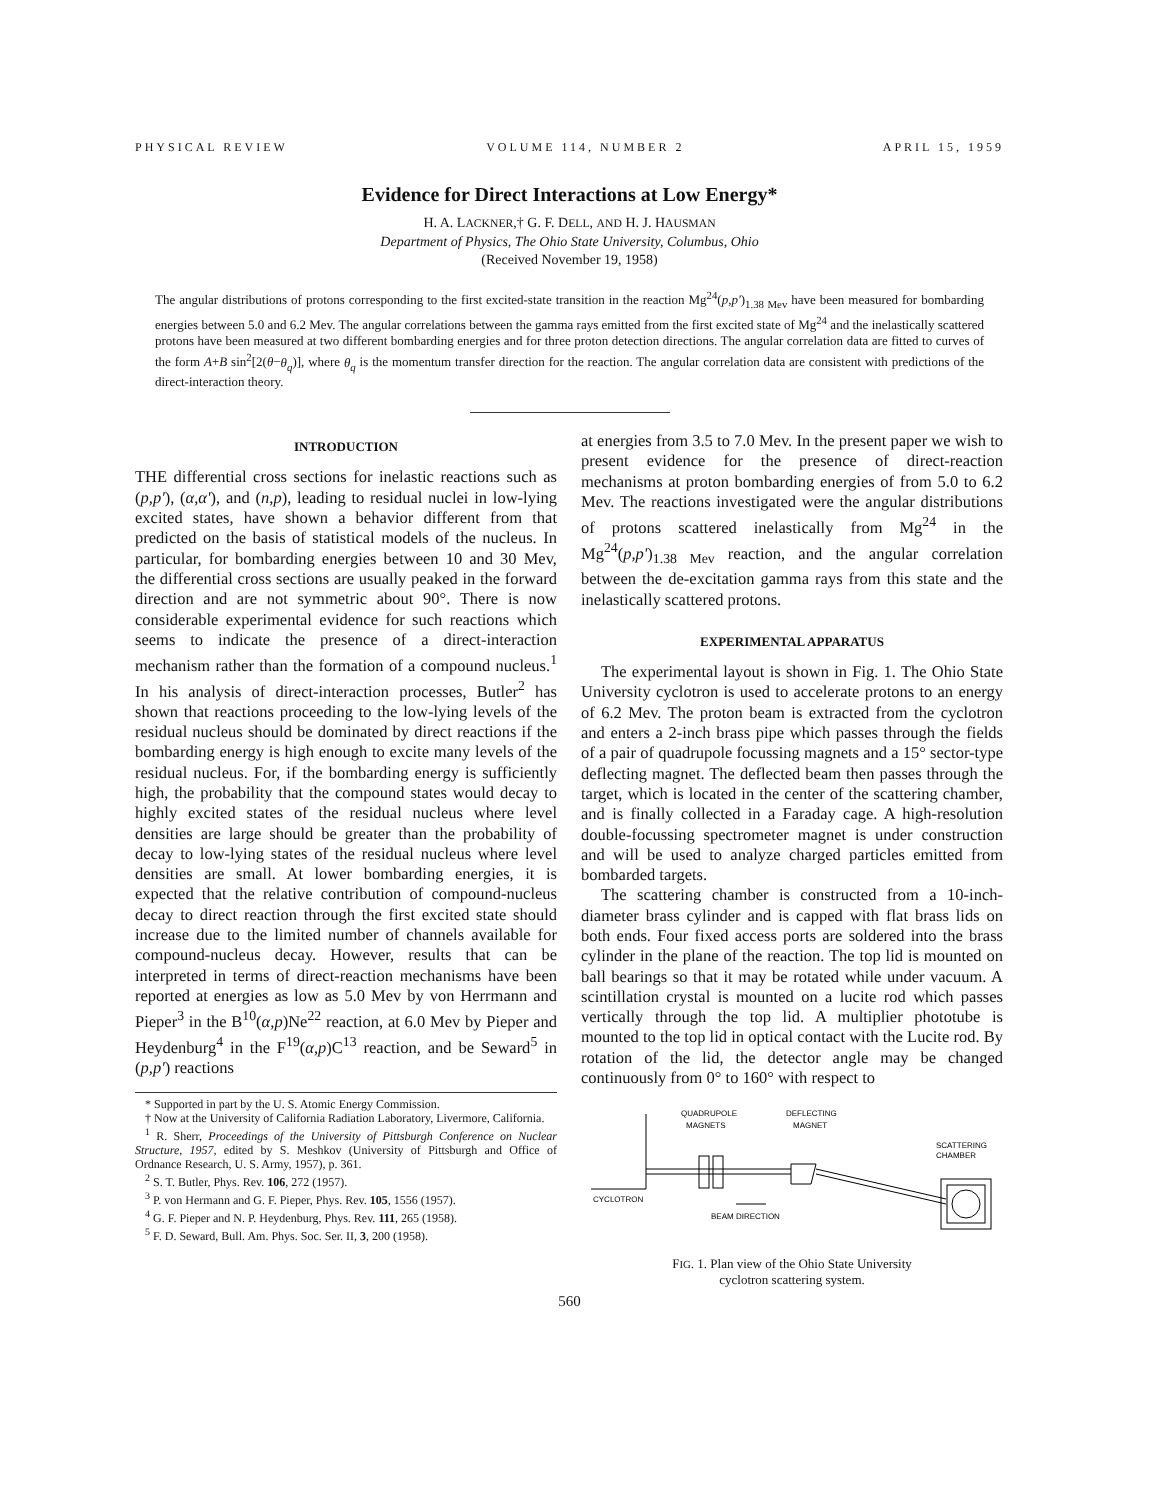PHYSICAL REVIEW VOLUME 114, NUMBER 2 APRIL 15, 1959
Evidence for Direct Interactions at Low Energy*
H. A. LACKNER,† G. F. DELL, AND H. J. HAUSMAN
Department of Physics, The Ohio State University, Columbus, Ohio
(Received November 19, 1958)
The angular distributions of protons corresponding to the first excited-state transition in the reaction Mg<sup>24</sup>(p,p')<sub>1.38 Mev</sub> have been measured for bombarding energies between 5.0 and 6.2 Mev. The angular correlations between the gamma rays emitted from the first excited state of Mg<sup>24</sup> and the inelastically scattered protons have been measured at two different bombarding energies and for three proton detection directions. The angular correlation data are fitted to curves of the form A+B sin<sup>2</sup>[2(θ−θ<sub>q</sub>)], where θ<sub>q</sub> is the momentum transfer direction for the reaction. The angular correlation data are consistent with predictions of the direct-interaction theory.
INTRODUCTION
THE differential cross sections for inelastic reactions such as (p,p'), (α,α'), and (n,p), leading to residual nuclei in low-lying excited states, have shown a behavior different from that predicted on the basis of statistical models of the nucleus. In particular, for bombarding energies between 10 and 30 Mev, the differential cross sections are usually peaked in the forward direction and are not symmetric about 90°. There is now considerable experimental evidence for such reactions which seems to indicate the presence of a direct-interaction mechanism rather than the formation of a compound nucleus.<sup>1</sup> In his analysis of direct-interaction processes, Butler<sup>2</sup> has shown that reactions proceeding to the low-lying levels of the residual nucleus should be dominated by direct reactions if the bombarding energy is high enough to excite many levels of the residual nucleus. For, if the bombarding energy is sufficiently high, the probability that the compound states would decay to highly excited states of the residual nucleus where level densities are large should be greater than the probability of decay to low-lying states of the residual nucleus where level densities are small. At lower bombarding energies, it is expected that the relative contribution of compound-nucleus decay to direct reaction through the first excited state should increase due to the limited number of channels available for compound-nucleus decay. However, results that can be interpreted in terms of direct-reaction mechanisms have been reported at energies as low as 5.0 Mev by von Herrmann and Pieper<sup>3</sup> in the B<sup>10</sup>(α,p)Ne<sup>22</sup> reaction, at 6.0 Mev by Pieper and Heydenburg<sup>4</sup> in the F<sup>19</sup>(α,p)C<sup>13</sup> reaction, and be Seward<sup>5</sup> in (p,p') reactions
* Supported in part by the U. S. Atomic Energy Commission.
† Now at the University of California Radiation Laboratory, Livermore, California.
<sup>1</sup> R. Sherr, Proceedings of the University of Pittsburgh Conference on Nuclear Structure, 1957, edited by S. Meshkov (University of Pittsburgh and Office of Ordnance Research, U. S. Army, 1957), p. 361.
<sup>2</sup> S. T. Butler, Phys. Rev. 106, 272 (1957).
<sup>3</sup> P. von Hermann and G. F. Pieper, Phys. Rev. 105, 1556 (1957).
<sup>4</sup> G. F. Pieper and N. P. Heydenburg, Phys. Rev. 111, 265 (1958).
<sup>5</sup> F. D. Seward, Bull. Am. Phys. Soc. Ser. II, 3, 200 (1958).
at energies from 3.5 to 7.0 Mev. In the present paper we wish to present evidence for the presence of direct-reaction mechanisms at proton bombarding energies of from 5.0 to 6.2 Mev. The reactions investigated were the angular distributions of protons scattered inelastically from Mg<sup>24</sup> in the Mg<sup>24</sup>(p,p')<sub>1.38 Mev</sub> reaction, and the angular correlation between the de-excitation gamma rays from this state and the inelastically scattered protons.
EXPERIMENTAL APPARATUS
The experimental layout is shown in Fig. 1. The Ohio State University cyclotron is used to accelerate protons to an energy of 6.2 Mev. The proton beam is extracted from the cyclotron and enters a 2-inch brass pipe which passes through the fields of a pair of quadrupole focussing magnets and a 15° sector-type deflecting magnet. The deflected beam then passes through the target, which is located in the center of the scattering chamber, and is finally collected in a Faraday cage. A high-resolution double-focussing spectrometer magnet is under construction and will be used to analyze charged particles emitted from bombarded targets.
The scattering chamber is constructed from a 10-inch-diameter brass cylinder and is capped with flat brass lids on both ends. Four fixed access ports are soldered into the brass cylinder in the plane of the reaction. The top lid is mounted on ball bearings so that it may be rotated while under vacuum. A scintillation crystal is mounted on a lucite rod which passes vertically through the top lid. A multiplier phototube is mounted to the top lid in optical contact with the Lucite rod. By rotation of the lid, the detector angle may be changed continuously from 0° to 160° with respect to
QUADRUPOLE
MAGNETS
DEFLECTING
MAGNET
SCATTERING
CHAMBER
CYCLOTRON
BEAM DIRECTION
FIG. 1. Plan view of the Ohio State University
cyclotron scattering system.
560